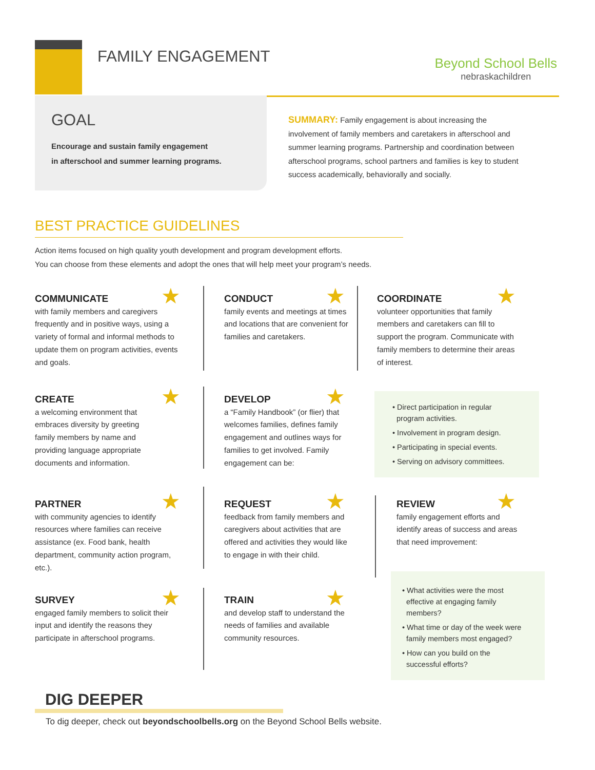FAMILY ENGAGEMENT
Beyond School Bells
nebraskachildren
GOAL
Encourage and sustain family engagement
in afterschool and summer learning programs.
SUMMARY: Family engagement is about increasing the involvement of family members and caretakers in afterschool and summer learning programs. Partnership and coordination between afterschool programs, school partners and families is key to student success academically, behaviorally and socially.
BEST PRACTICE GUIDELINES
Action items focused on high quality youth development and program development efforts.
You can choose from these elements and adopt the ones that will help meet your program’s needs.
COMMUNICATE
with family members and caregivers frequently and in positive ways, using a variety of formal and informal methods to update them on program activities, events and goals.
★
CONDUCT
family events and meetings at times and locations that are convenient for families and caretakers.
★
COORDINATE
volunteer opportunities that family members and caretakers can fill to support the program. Communicate with family members to determine their areas of interest.
★
CREATE
a welcoming environment that embraces diversity by greeting family members by name and providing language appropriate documents and information.
★
DEVELOP
a “Family Handbook” (or flier) that welcomes families, defines family engagement and outlines ways for families to get involved. Family engagement can be:
★
• Direct participation in regular
program activities.
• Involvement in program design.
• Participating in special events.
• Serving on advisory committees.
PARTNER
with community agencies to identify resources where families can receive assistance (ex. Food bank, health department, community action program, etc.).
★
REQUEST
feedback from family members and caregivers about activities that are offered and activities they would like to engage in with their child.
★
REVIEW
family engagement efforts and identify areas of success and areas that need improvement:
★
SURVEY
engaged family members to solicit their input and identify the reasons they participate in afterschool programs.
★
TRAIN
and develop staff to understand the needs of families and available community resources.
★
• What activities were the most
effective at engaging family
members?
• What time or day of the week were
family members most engaged?
• How can you build on the
successful efforts?
DIG DEEPER
To dig deeper, check out beyondschoolbells.org on the Beyond School Bells website.